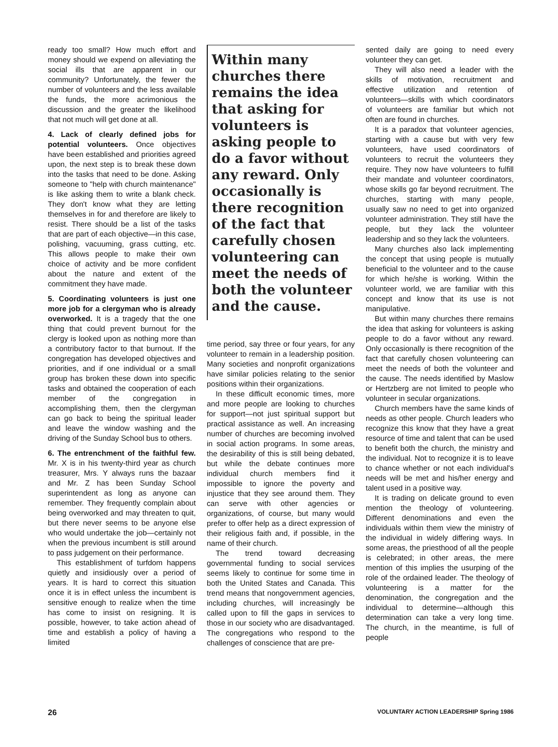ready too small? How much effort and money should we expend on alleviating the social ills that are apparent in our community? Unfortunately, the fewer the number of volunteers and the less available the funds, the more acrimonious the discussion and the greater the likelihood that not much will get done at all.
4. Lack of clearly defined jobs for potential volunteers. Once objectives have been established and priorities agreed upon, the next step is to break these down into the tasks that need to be done. Asking someone to "help with church maintenance" is like asking them to write a blank check. They don't know what they are letting themselves in for and therefore are likely to resist. There should be a list of the tasks that are part of each objective—in this case, polishing, vacuuming, grass cutting, etc. This allows people to make their own choice of activity and be more confident about the nature and extent of the commitment they have made.
5. Coordinating volunteers is just one more job for a clergyman who is already overworked. It is a tragedy that the one thing that could prevent burnout for the clergy is looked upon as nothing more than a contributory factor to that burnout. If the congregation has developed objectives and priorities, and if one individual or a small group has broken these down into specific tasks and obtained the cooperation of each member of the congregation in accomplishing them, then the clergyman can go back to being the spiritual leader and leave the window washing and the driving of the Sunday School bus to others.
6. The entrenchment of the faithful few. Mr. X is in his twenty-third year as church treasurer, Mrs. Y always runs the bazaar and Mr. Z has been Sunday School superintendent as long as anyone can remember. They frequently complain about being overworked and may threaten to quit, but there never seems to be anyone else who would undertake the job—certainly not when the previous incumbent is still around to pass judgement on their performance.
This establishment of turfdom happens quietly and insidiously over a period of years. It is hard to correct this situation once it is in effect unless the incumbent is sensitive enough to realize when the time has come to insist on resigning. It is possible, however, to take action ahead of time and establish a policy of having a limited
Within many churches there remains the idea that asking for volunteers is asking people to do a favor without any reward. Only occasionally is there recognition of the fact that carefully chosen volunteering can meet the needs of both the volunteer and the cause.
time period, say three or four years, for any volunteer to remain in a leadership position. Many societies and nonprofit organizations have similar policies relating to the senior positions within their organizations.
In these difficult economic times, more and more people are looking to churches for support—not just spiritual support but practical assistance as well. An increasing number of churches are becoming involved in social action programs. In some areas, the desirability of this is still being debated, but while the debate continues more individual church members find it impossible to ignore the poverty and injustice that they see around them. They can serve with other agencies or organizations, of course, but many would prefer to offer help as a direct expression of their religious faith and, if possible, in the name of their church.
The trend toward decreasing governmental funding to social services seems likely to continue for some time in both the United States and Canada. This trend means that nongovernment agencies, including churches, will increasingly be called upon to fill the gaps in services to those in our society who are disadvantaged. The congregations who respond to the challenges of conscience that are pre-
sented daily are going to need every volunteer they can get.
They will also need a leader with the skills of motivation, recruitment and effective utilization and retention of volunteers—skills with which coordinators of volunteers are familiar but which not often are found in churches.
It is a paradox that volunteer agencies, starting with a cause but with very few volunteers, have used coordinators of volunteers to recruit the volunteers they require. They now have volunteers to fulfill their mandate and volunteer coordinators, whose skills go far beyond recruitment. The churches, starting with many people, usually saw no need to get into organized volunteer administration. They still have the people, but they lack the volunteer leadership and so they lack the volunteers.
Many churches also lack implementing the concept that using people is mutually beneficial to the volunteer and to the cause for which he/she is working. Within the volunteer world, we are familiar with this concept and know that its use is not manipulative.
But within many churches there remains the idea that asking for volunteers is asking people to do a favor without any reward. Only occasionally is there recognition of the fact that carefully chosen volunteering can meet the needs of both the volunteer and the cause. The needs identified by Maslow or Hertzberg are not limited to people who volunteer in secular organizations.
Church members have the same kinds of needs as other people. Church leaders who recognize this know that they have a great resource of time and talent that can be used to benefit both the church, the ministry and the individual. Not to recognize it is to leave to chance whether or not each individual's needs will be met and his/her energy and talent used in a positive way.
It is trading on delicate ground to even mention the theology of volunteering. Different denominations and even the individuals within them view the ministry of the individual in widely differing ways. In some areas, the priesthood of all the people is celebrated; in other areas, the mere mention of this implies the usurping of the role of the ordained leader. The theology of volunteering is a matter for the denomination, the congregation and the individual to determine—although this determination can take a very long time. The church, in the meantime, is full of people
26 VOLUNTARY ACTION LEADERSHIP Spring 1986